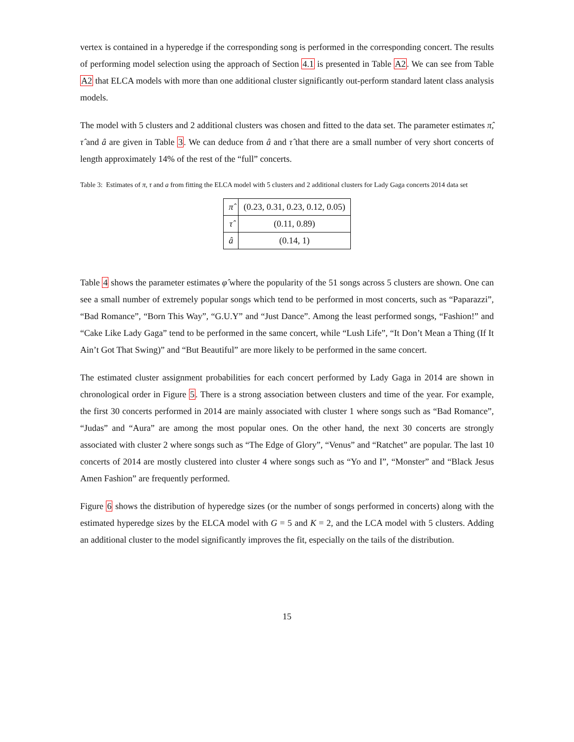vertex is contained in a hyperedge if the corresponding song is performed in the corresponding concert. The results of performing model selection using the approach of Section 4.1 is presented in Table A2. We can see from Table A2 that ELCA models with more than one additional cluster significantly out-perform standard latent class analysis models.
The model with 5 clusters and 2 additional clusters was chosen and fitted to the data set. The parameter estimates π̂, τ̂ and â are given in Table 3. We can deduce from â and τ̂ that there are a small number of very short concerts of length approximately 14% of the rest of the “full” concerts.
Table 3: Estimates of π, τ and a from fitting the ELCA model with 5 clusters and 2 additional clusters for Lady Gaga concerts 2014 data set
| π̂ | (0.23, 0.31, 0.23, 0.12, 0.05) |
| τ̂ | (0.11, 0.89) |
| â | (0.14, 1) |
Table 4 shows the parameter estimates φ̂ where the popularity of the 51 songs across 5 clusters are shown. One can see a small number of extremely popular songs which tend to be performed in most concerts, such as “Paparazzi”, “Bad Romance”, “Born This Way”, “G.U.Y” and “Just Dance”. Among the least performed songs, “Fashion!” and “Cake Like Lady Gaga” tend to be performed in the same concert, while “Lush Life”, “It Don’t Mean a Thing (If It Ain’t Got That Swing)” and “But Beautiful” are more likely to be performed in the same concert.
The estimated cluster assignment probabilities for each concert performed by Lady Gaga in 2014 are shown in chronological order in Figure 5. There is a strong association between clusters and time of the year. For example, the first 30 concerts performed in 2014 are mainly associated with cluster 1 where songs such as “Bad Romance”, “Judas” and “Aura” are among the most popular ones. On the other hand, the next 30 concerts are strongly associated with cluster 2 where songs such as “The Edge of Glory”, “Venus” and “Ratchet” are popular. The last 10 concerts of 2014 are mostly clustered into cluster 4 where songs such as “Yo and I”, “Monster” and “Black Jesus Amen Fashion” are frequently performed.
Figure 6 shows the distribution of hyperedge sizes (or the number of songs performed in concerts) along with the estimated hyperedge sizes by the ELCA model with G = 5 and K = 2, and the LCA model with 5 clusters. Adding an additional cluster to the model significantly improves the fit, especially on the tails of the distribution.
15